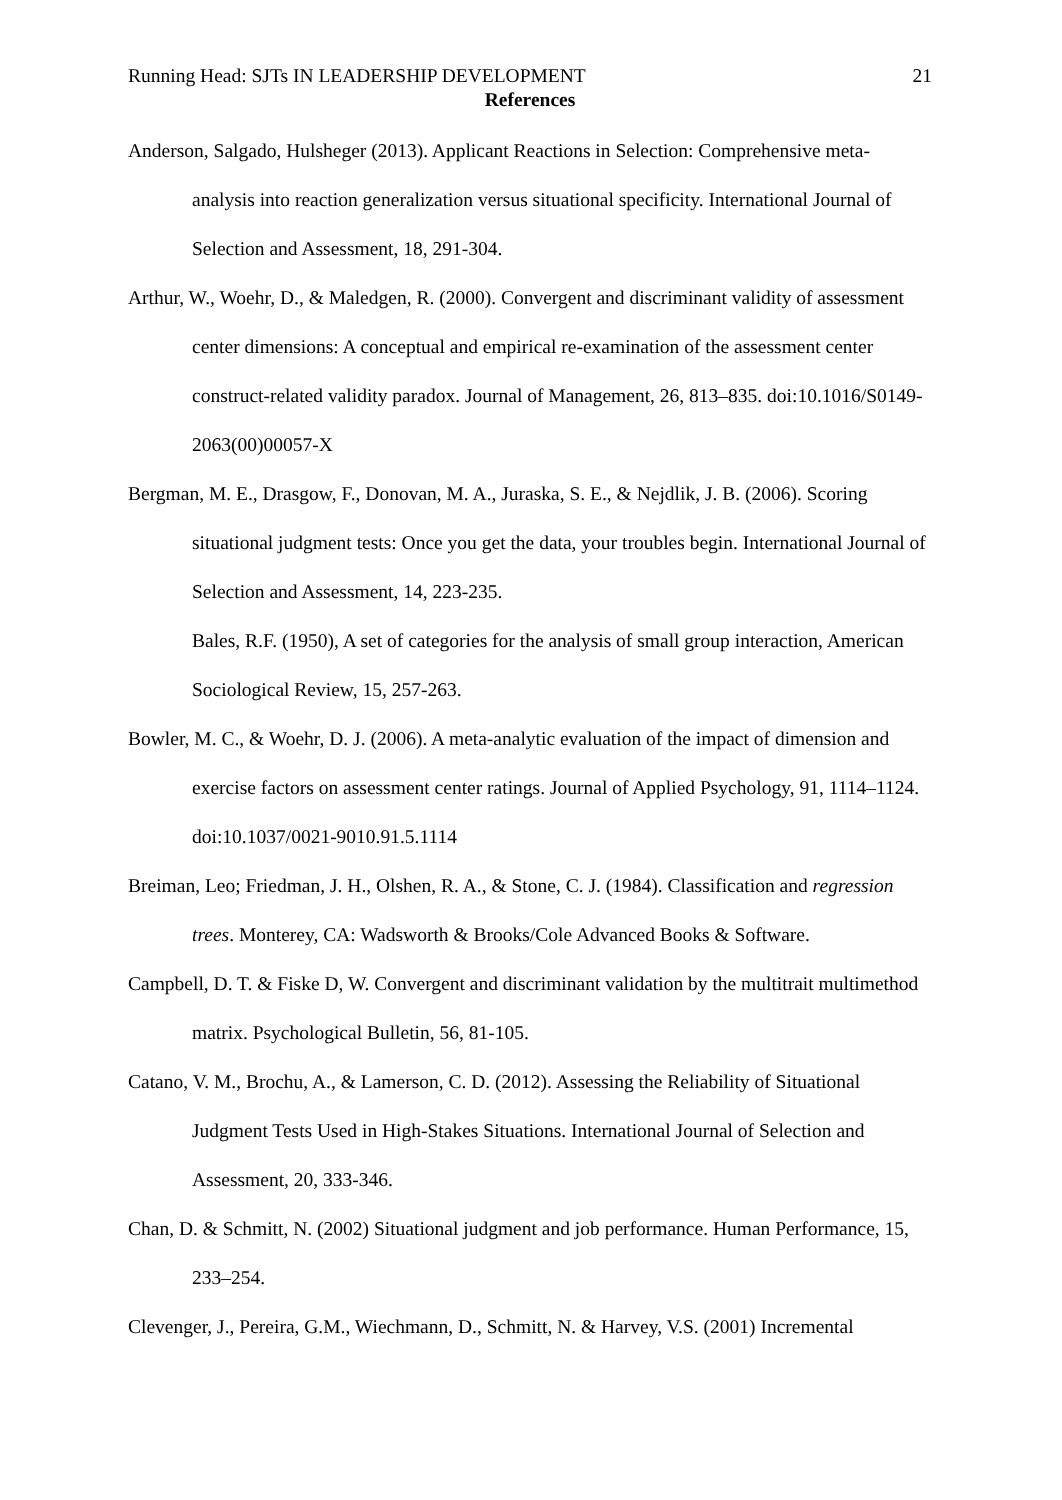Running Head: SJTs IN LEADERSHIP DEVELOPMENT 21
References
Anderson, Salgado, Hulsheger (2013). Applicant Reactions in Selection: Comprehensive meta-analysis into reaction generalization versus situational specificity. International Journal of Selection and Assessment, 18, 291-304.
Arthur, W., Woehr, D., & Maledgen, R. (2000). Convergent and discriminant validity of assessment center dimensions: A conceptual and empirical re-examination of the assessment center construct-related validity paradox. Journal of Management, 26, 813–835. doi:10.1016/S0149- 2063(00)00057-X
Bergman, M. E., Drasgow, F., Donovan, M. A., Juraska, S. E., & Nejdlik, J. B. (2006). Scoring situational judgment tests: Once you get the data, your troubles begin. International Journal of Selection and Assessment, 14, 223-235.
Bales, R.F. (1950), A set of categories for the analysis of small group interaction, American Sociological Review, 15, 257-263.
Bowler, M. C., & Woehr, D. J. (2006). A meta-analytic evaluation of the impact of dimension and exercise factors on assessment center ratings. Journal of Applied Psychology, 91, 1114–1124. doi:10.1037/0021-9010.91.5.1114
Breiman, Leo; Friedman, J. H., Olshen, R. A., & Stone, C. J. (1984). Classification and regression trees. Monterey, CA: Wadsworth & Brooks/Cole Advanced Books & Software.
Campbell, D. T. & Fiske D, W. Convergent and discriminant validation by the multitrait multimethod matrix. Psychological Bulletin, 56, 81-105.
Catano, V. M., Brochu, A., & Lamerson, C. D. (2012). Assessing the Reliability of Situational Judgment Tests Used in High-Stakes Situations. International Journal of Selection and Assessment, 20, 333-346.
Chan, D. & Schmitt, N. (2002) Situational judgment and job performance. Human Performance, 15, 233–254.
Clevenger, J., Pereira, G.M., Wiechmann, D., Schmitt, N. & Harvey, V.S. (2001) Incremental